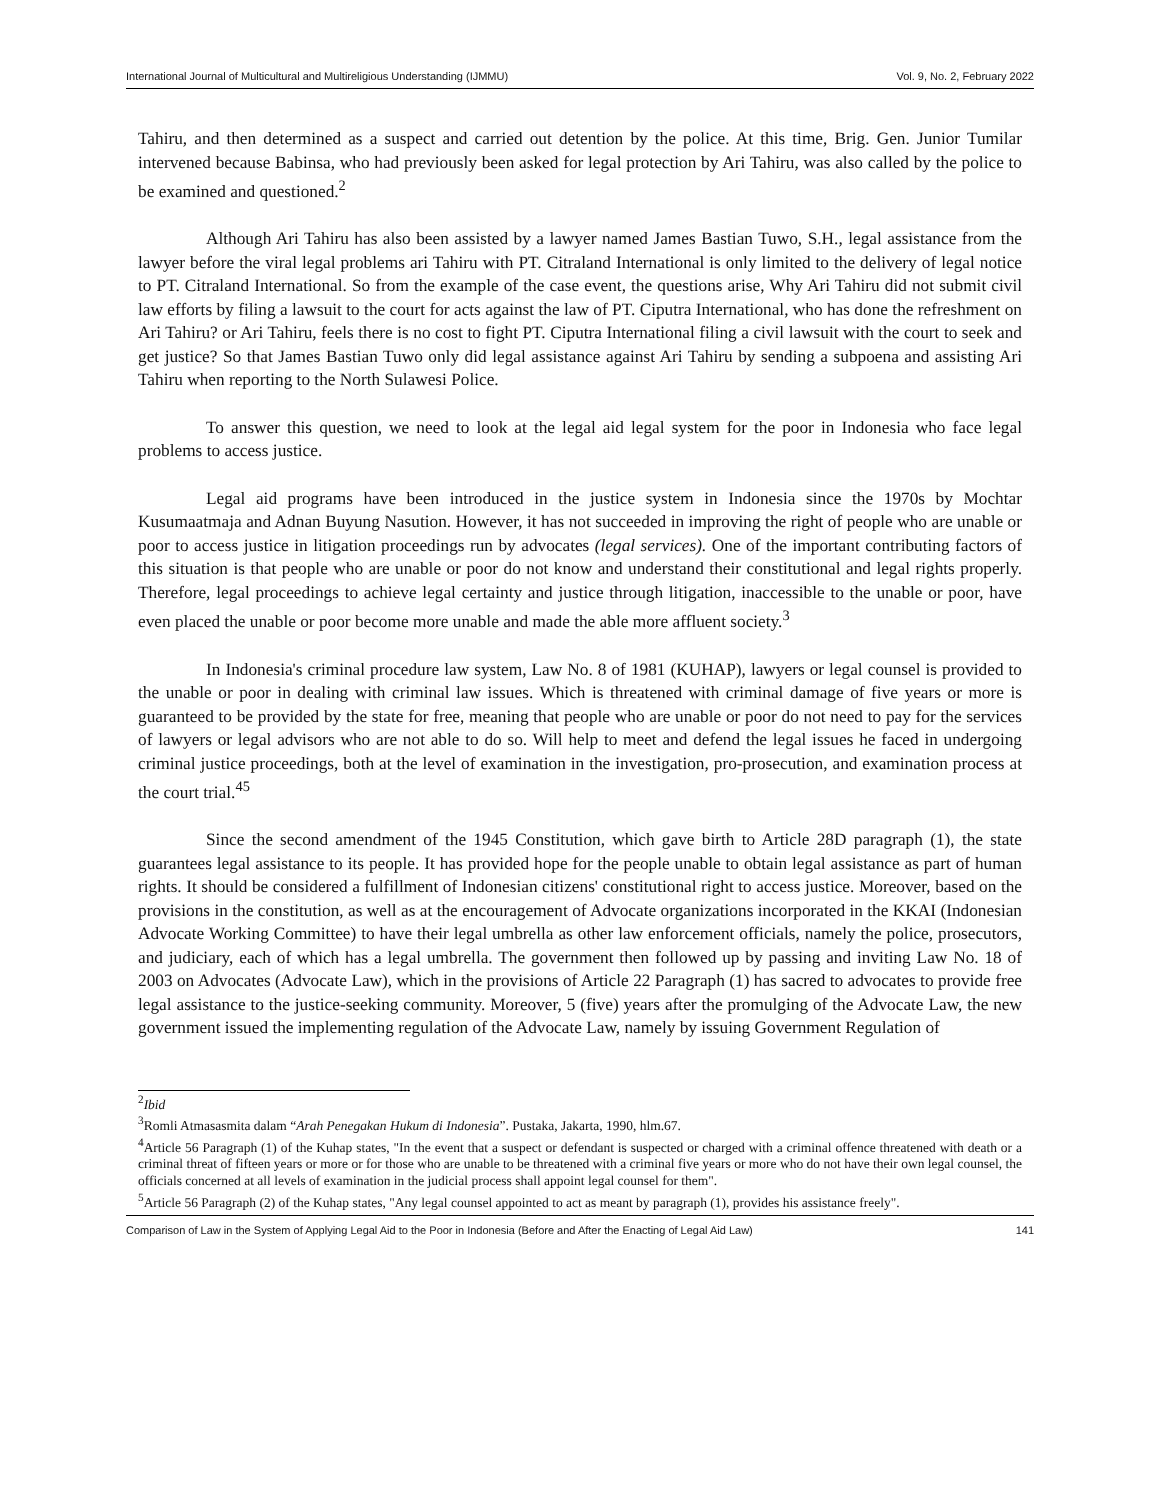International Journal of Multicultural and Multireligious Understanding (IJMMU) Vol. 9, No. 2, February 2022
Tahiru, and then determined as a suspect and carried out detention by the police. At this time, Brig. Gen. Junior Tumilar intervened because Babinsa, who had previously been asked for legal protection by Ari Tahiru, was also called by the police to be examined and questioned.<sup>2</sup>
Although Ari Tahiru has also been assisted by a lawyer named James Bastian Tuwo, S.H., legal assistance from the lawyer before the viral legal problems ari Tahiru with PT. Citraland International is only limited to the delivery of legal notice to PT. Citraland International. So from the example of the case event, the questions arise, Why Ari Tahiru did not submit civil law efforts by filing a lawsuit to the court for acts against the law of PT. Ciputra International, who has done the refreshment on Ari Tahiru? or Ari Tahiru, feels there is no cost to fight PT. Ciputra International filing a civil lawsuit with the court to seek and get justice? So that James Bastian Tuwo only did legal assistance against Ari Tahiru by sending a subpoena and assisting Ari Tahiru when reporting to the North Sulawesi Police.
To answer this question, we need to look at the legal aid legal system for the poor in Indonesia who face legal problems to access justice.
Legal aid programs have been introduced in the justice system in Indonesia since the 1970s by Mochtar Kusumaatmaja and Adnan Buyung Nasution. However, it has not succeeded in improving the right of people who are unable or poor to access justice in litigation proceedings run by advocates (legal services). One of the important contributing factors of this situation is that people who are unable or poor do not know and understand their constitutional and legal rights properly. Therefore, legal proceedings to achieve legal certainty and justice through litigation, inaccessible to the unable or poor, have even placed the unable or poor become more unable and made the able more affluent society.<sup>3</sup>
In Indonesia's criminal procedure law system, Law No. 8 of 1981 (KUHAP), lawyers or legal counsel is provided to the unable or poor in dealing with criminal law issues. Which is threatened with criminal damage of five years or more is guaranteed to be provided by the state for free, meaning that people who are unable or poor do not need to pay for the services of lawyers or legal advisors who are not able to do so. Will help to meet and defend the legal issues he faced in undergoing criminal justice proceedings, both at the level of examination in the investigation, pro-prosecution, and examination process at the court trial.<sup>45</sup>
Since the second amendment of the 1945 Constitution, which gave birth to Article 28D paragraph (1), the state guarantees legal assistance to its people. It has provided hope for the people unable to obtain legal assistance as part of human rights. It should be considered a fulfillment of Indonesian citizens' constitutional right to access justice. Moreover, based on the provisions in the constitution, as well as at the encouragement of Advocate organizations incorporated in the KKAI (Indonesian Advocate Working Committee) to have their legal umbrella as other law enforcement officials, namely the police, prosecutors, and judiciary, each of which has a legal umbrella. The government then followed up by passing and inviting Law No. 18 of 2003 on Advocates (Advocate Law), which in the provisions of Article 22 Paragraph (1) has sacred to advocates to provide free legal assistance to the justice-seeking community. Moreover, 5 (five) years after the promulging of the Advocate Law, the new government issued the implementing regulation of the Advocate Law, namely by issuing Government Regulation of
<sup>2</sup> Ibid
<sup>3</sup> Romli Atmasasmita dalam “Arah Penegakan Hukum di Indonesia”. Pustaka, Jakarta, 1990, hlm.67.
<sup>4</sup> Article 56 Paragraph (1) of the Kuhap states, "In the event that a suspect or defendant is suspected or charged with a criminal offence threatened with death or a criminal threat of fifteen years or more or for those who are unable to be threatened with a criminal five years or more who do not have their own legal counsel, the officials concerned at all levels of examination in the judicial process shall appoint legal counsel for them".
<sup>5</sup> Article 56 Paragraph (2) of the Kuhap states, "Any legal counsel appointed to act as meant by paragraph (1), provides his assistance freely".
Comparison of Law in the System of Applying Legal Aid to the Poor in Indonesia (Before and After the Enacting of Legal Aid Law) 141